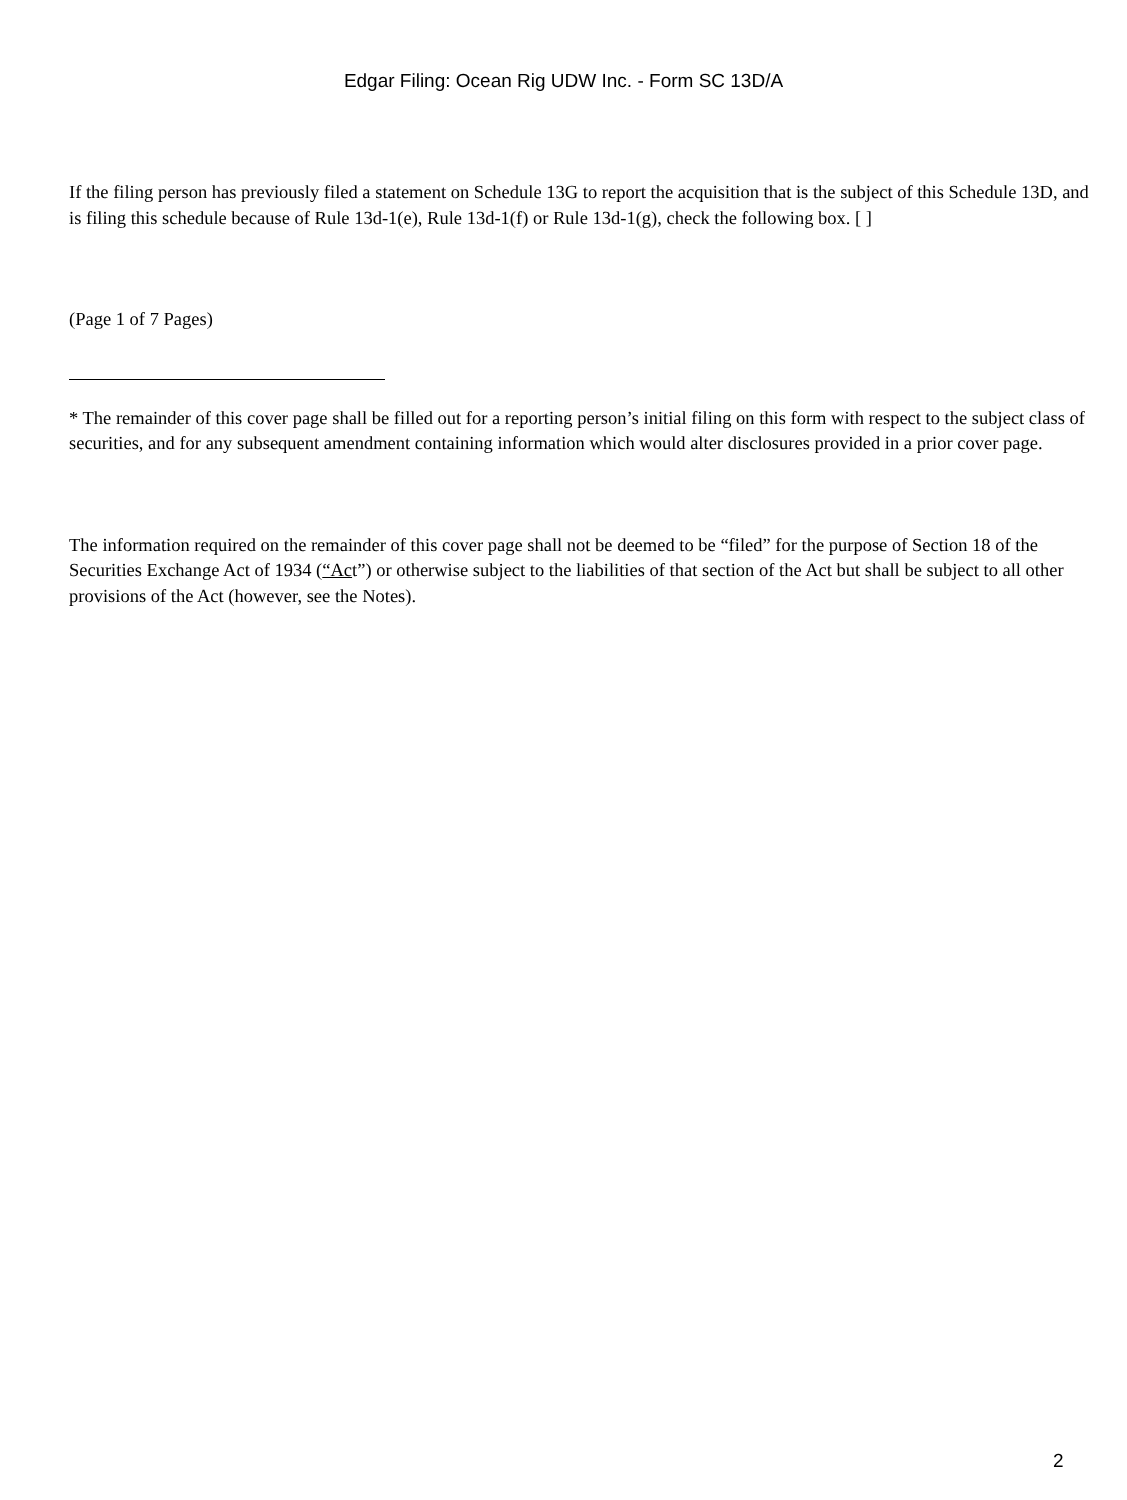Edgar Filing: Ocean Rig UDW Inc. - Form SC 13D/A
If the filing person has previously filed a statement on Schedule 13G to report the acquisition that is the subject of this Schedule 13D, and is filing this schedule because of Rule 13d-1(e), Rule 13d-1(f) or Rule 13d-1(g), check the following box. [ ]
(Page 1 of 7 Pages)
* The remainder of this cover page shall be filled out for a reporting person’s initial filing on this form with respect to the subject class of securities, and for any subsequent amendment containing information which would alter disclosures provided in a prior cover page.
The information required on the remainder of this cover page shall not be deemed to be “filed” for the purpose of Section 18 of the Securities Exchange Act of 1934 (“Act”) or otherwise subject to the liabilities of that section of the Act but shall be subject to all other provisions of the Act (however, see the Notes).
2